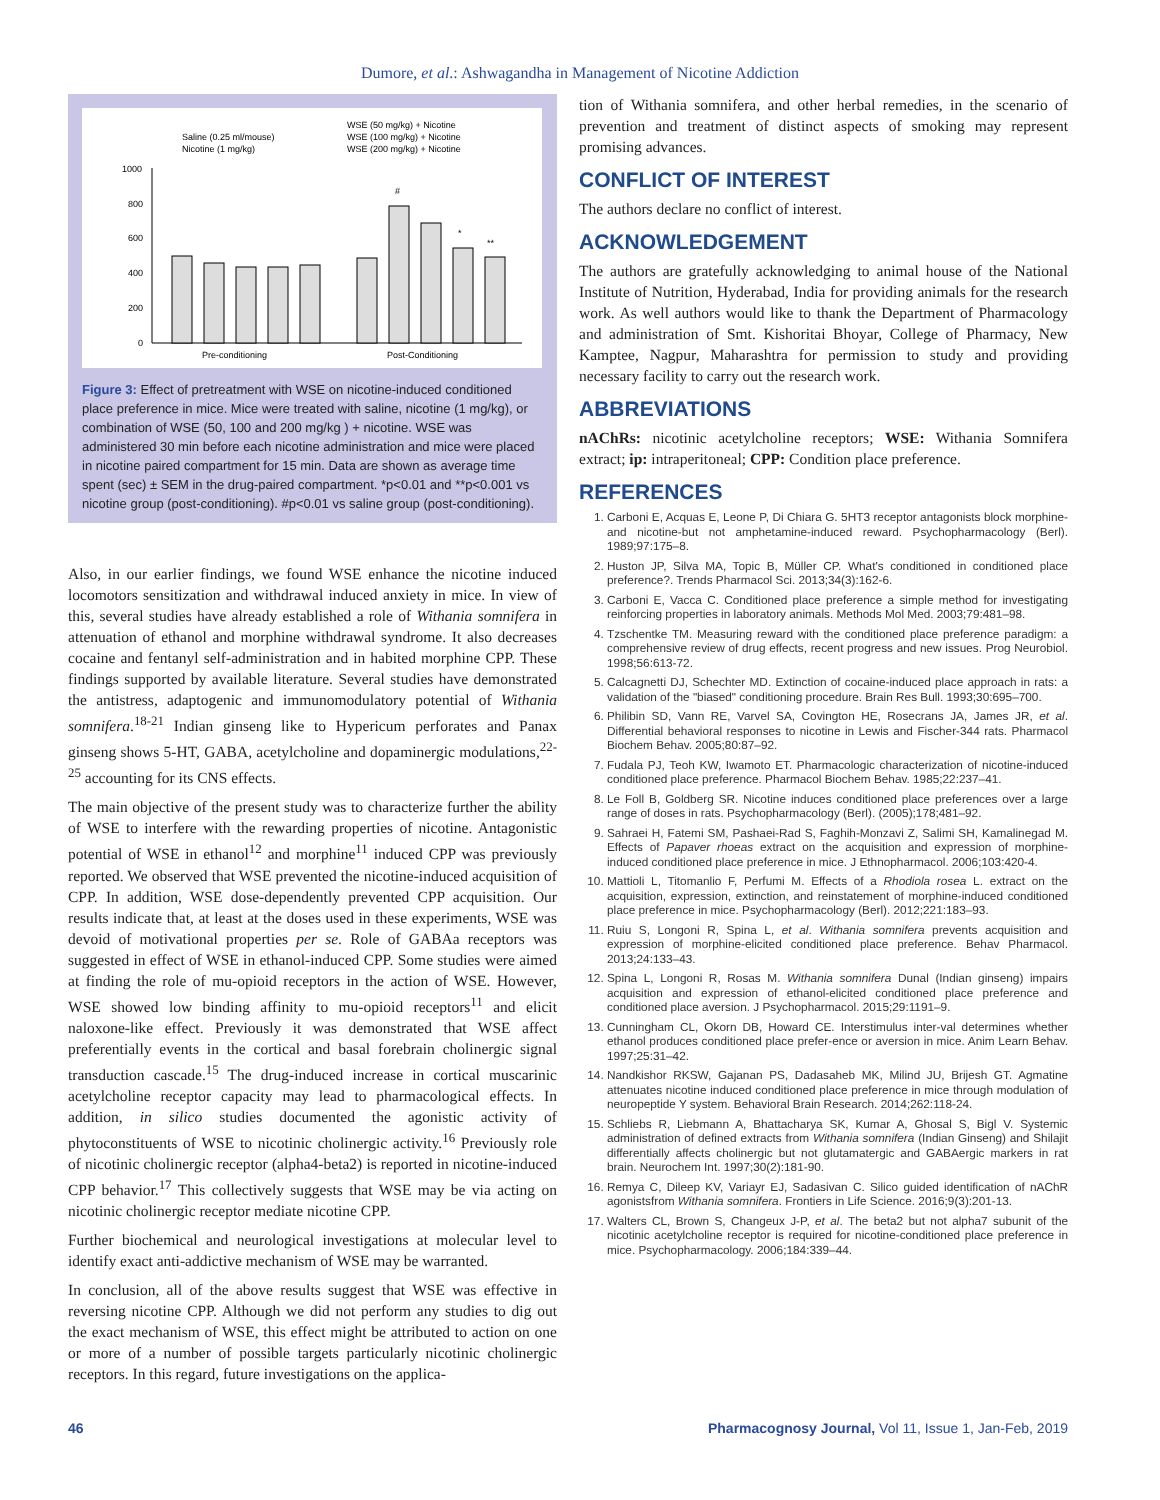Dumore, et al.: Ashwagandha in Management of Nicotine Addiction
Saline (0.25 ml/mouse)
Nicotine (1 mg/kg)
WSE (50 mg/kg) + Nicotine
WSE (100 mg/kg) + Nicotine
WSE (200 mg/kg) + Nicotine
1000
800
600
400
200
0
#
*
**
Pre-conditioning
Post-Conditioning
Figure 3: Effect of pretreatment with WSE on nicotine-induced conditioned place preference in mice. Mice were treated with saline, nicotine (1 mg/kg), or combination of WSE (50, 100 and 200 mg/kg ) + nicotine. WSE was administered 30 min before each nicotine administration and mice were placed in nicotine paired compartment for 15 min. Data are shown as average time spent (sec) ± SEM in the drug-paired compartment. *p<0.01 and **p<0.001 vs nicotine group (post-conditioning). #p<0.01 vs saline group (post-conditioning).
Also, in our earlier findings, we found WSE enhance the nicotine induced locomotors sensitization and withdrawal induced anxiety in mice. In view of this, several studies have already established a role of Withania somnifera in attenuation of ethanol and morphine withdrawal syndrome. It also decreases cocaine and fentanyl self-administration and in habited morphine CPP. These findings supported by available literature. Several studies have demonstrated the antistress, adaptogenic and immunomodulatory potential of Withania somnifera.<sup>18-21</sup> Indian ginseng like to Hypericum perforates and Panax ginseng shows 5-HT, GABA, acetylcholine and dopaminergic modulations,<sup>22-25</sup> accounting for its CNS effects.
The main objective of the present study was to characterize further the ability of WSE to interfere with the rewarding properties of nicotine. Antagonistic potential of WSE in ethanol<sup>12</sup> and morphine<sup>11</sup> induced CPP was previously reported. We observed that WSE prevented the nicotine-induced acquisition of CPP. In addition, WSE dose-dependently prevented CPP acquisition. Our results indicate that, at least at the doses used in these experiments, WSE was devoid of motivational properties per se. Role of GABAa receptors was suggested in effect of WSE in ethanol-induced CPP. Some studies were aimed at finding the role of mu-opioid receptors in the action of WSE. However, WSE showed low binding affinity to mu-opioid receptors<sup>11</sup> and elicit naloxone-like effect. Previously it was demonstrated that WSE affect preferentially events in the cortical and basal forebrain cholinergic signal transduction cascade.<sup>15</sup> The drug-induced increase in cortical muscarinic acetylcholine receptor capacity may lead to pharmacological effects. In addition, in silico studies documented the agonistic activity of phytoconstituents of WSE to nicotinic cholinergic activity.<sup>16</sup> Previously role of nicotinic cholinergic receptor (alpha4-beta2) is reported in nicotine-induced CPP behavior.<sup>17</sup> This collectively suggests that WSE may be via acting on nicotinic cholinergic receptor mediate nicotine CPP.
Further biochemical and neurological investigations at molecular level to identify exact anti-addictive mechanism of WSE may be warranted.
In conclusion, all of the above results suggest that WSE was effective in reversing nicotine CPP. Although we did not perform any studies to dig out the exact mechanism of WSE, this effect might be attributed to action on one or more of a number of possible targets particularly nicotinic cholinergic receptors. In this regard, future investigations on the applica-
tion of Withania somnifera, and other herbal remedies, in the scenario of prevention and treatment of distinct aspects of smoking may represent promising advances.
CONFLICT OF INTEREST
The authors declare no conflict of interest.
ACKNOWLEDGEMENT
The authors are gratefully acknowledging to animal house of the National Institute of Nutrition, Hyderabad, India for providing animals for the research work. As well authors would like to thank the Department of Pharmacology and administration of Smt. Kishoritai Bhoyar, College of Pharmacy, New Kamptee, Nagpur, Maharashtra for permission to study and providing necessary facility to carry out the research work.
ABBREVIATIONS
nAChRs: nicotinic acetylcholine receptors; WSE: Withania Somnifera extract; ip: intraperitoneal; CPP: Condition place preference.
REFERENCES
1. Carboni E, Acquas E, Leone P, Di Chiara G. 5HT3 receptor antagonists block morphine-and nicotine-but not amphetamine-induced reward. Psychopharmacology (Berl). 1989;97:175–8.
2. Huston JP, Silva MA, Topic B, Müller CP. What's conditioned in conditioned place preference?. Trends Pharmacol Sci. 2013;34(3):162-6.
3. Carboni E, Vacca C. Conditioned place preference a simple method for investigating reinforcing properties in laboratory animals. Methods Mol Med. 2003;79:481–98.
4. Tzschentke TM. Measuring reward with the conditioned place preference paradigm: a comprehensive review of drug effects, recent progress and new issues. Prog Neurobiol. 1998;56:613-72.
5. Calcagnetti DJ, Schechter MD. Extinction of cocaine-induced place approach in rats: a validation of the "biased" conditioning procedure. Brain Res Bull. 1993;30:695–700.
6. Philibin SD, Vann RE, Varvel SA, Covington HE, Rosecrans JA, James JR, et al. Differential behavioral responses to nicotine in Lewis and Fischer-344 rats. Pharmacol Biochem Behav. 2005;80:87–92.
7. Fudala PJ, Teoh KW, Iwamoto ET. Pharmacologic characterization of nicotine-induced conditioned place preference. Pharmacol Biochem Behav. 1985;22:237–41.
8. Le Foll B, Goldberg SR. Nicotine induces conditioned place preferences over a large range of doses in rats. Psychopharmacology (Berl). (2005);178;481–92.
9. Sahraei H, Fatemi SM, Pashaei-Rad S, Faghih-Monzavi Z, Salimi SH, Kamalinegad M. Effects of Papaver rhoeas extract on the acquisition and expression of morphine-induced conditioned place preference in mice. J Ethnopharmacol. 2006;103:420-4.
10. Mattioli L, Titomanlio F, Perfumi M. Effects of a Rhodiola rosea L. extract on the acquisition, expression, extinction, and reinstatement of morphine-induced conditioned place preference in mice. Psychopharmacology (Berl). 2012;221:183–93.
11. Ruiu S, Longoni R, Spina L, et al. Withania somnifera prevents acquisition and expression of morphine-elicited conditioned place preference. Behav Pharmacol. 2013;24:133–43.
12. Spina L, Longoni R, Rosas M. Withania somnifera Dunal (Indian ginseng) impairs acquisition and expression of ethanol-elicited conditioned place preference and conditioned place aversion. J Psychopharmacol. 2015;29:1191–9.
13. Cunningham CL, Okorn DB, Howard CE. Interstimulus inter-val determines whether ethanol produces conditioned place prefer-ence or aversion in mice. Anim Learn Behav. 1997;25:31–42.
14. Nandkishor RKSW, Gajanan PS, Dadasaheb MK, Milind JU, Brijesh GT. Agmatine attenuates nicotine induced conditioned place preference in mice through modulation of neuropeptide Y system. Behavioral Brain Research. 2014;262:118-24.
15. Schliebs R, Liebmann A, Bhattacharya SK, Kumar A, Ghosal S, Bigl V. Systemic administration of defined extracts from Withania somnifera (Indian Ginseng) and Shilajit differentially affects cholinergic but not glutamatergic and GABAergic markers in rat brain. Neurochem Int. 1997;30(2):181-90.
16. Remya C, Dileep KV, Variayr EJ, Sadasivan C. Silico guided identification of nAChR agonistsfrom Withania somnifera. Frontiers in Life Science. 2016;9(3):201-13.
17. Walters CL, Brown S, Changeux J-P, et al. The beta2 but not alpha7 subunit of the nicotinic acetylcholine receptor is required for nicotine-conditioned place preference in mice. Psychopharmacology. 2006;184:339–44.
46 Pharmacognosy Journal, Vol 11, Issue 1, Jan-Feb, 2019